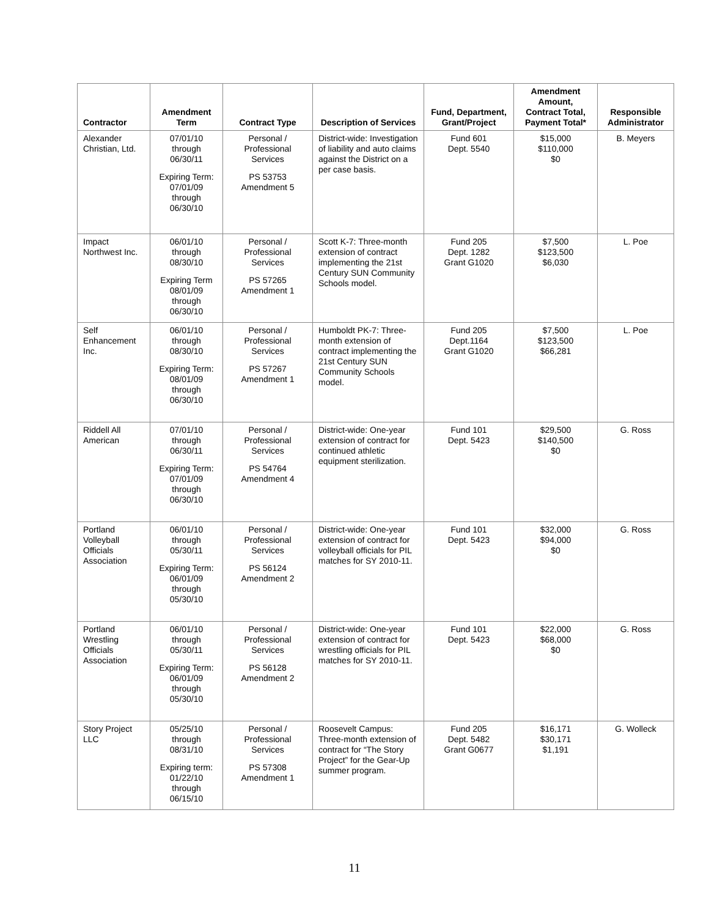| Contractor | Amendment Term | Contract Type | Description of Services | Fund, Department, Grant/Project | Amendment Amount, Contract Total, Payment Total* | Responsible Administrator |
| --- | --- | --- | --- | --- | --- | --- |
| Alexander Christian, Ltd. | 07/01/10 through 06/30/11 Expiring Term: 07/01/09 through 06/30/10 | Personal / Professional Services PS 53753 Amendment 5 | District-wide: Investigation of liability and auto claims against the District on a per case basis. | Fund 601 Dept. 5540 | $15,000 $110,000 $0 | B. Meyers |
| Impact Northwest Inc. | 06/01/10 through 08/30/10 Expiring Term 08/01/09 through 06/30/10 | Personal / Professional Services PS 57265 Amendment 1 | Scott K-7: Three-month extension of contract implementing the 21st Century SUN Community Schools model. | Fund 205 Dept. 1282 Grant G1020 | $7,500 $123,500 $6,030 | L. Poe |
| Self Enhancement Inc. | 06/01/10 through 08/30/10 Expiring Term: 08/01/09 through 06/30/10 | Personal / Professional Services PS 57267 Amendment 1 | Humboldt PK-7: Three-month extension of contract implementing the 21st Century SUN Community Schools model. | Fund 205 Dept.1164 Grant G1020 | $7,500 $123,500 $66,281 | L. Poe |
| Riddell All American | 07/01/10 through 06/30/11 Expiring Term: 07/01/09 through 06/30/10 | Personal / Professional Services PS 54764 Amendment 4 | District-wide: One-year extension of contract for continued athletic equipment sterilization. | Fund 101 Dept. 5423 | $29,500 $140,500 $0 | G. Ross |
| Portland Volleyball Officials Association | 06/01/10 through 05/30/11 Expiring Term: 06/01/09 through 05/30/10 | Personal / Professional Services PS 56124 Amendment 2 | District-wide: One-year extension of contract for volleyball officials for PIL matches for SY 2010-11. | Fund 101 Dept. 5423 | $32,000 $94,000 $0 | G. Ross |
| Portland Wrestling Officials Association | 06/01/10 through 05/30/11 Expiring Term: 06/01/09 through 05/30/10 | Personal / Professional Services PS 56128 Amendment 2 | District-wide: One-year extension of contract for wrestling officials for PIL matches for SY 2010-11. | Fund 101 Dept. 5423 | $22,000 $68,000 $0 | G. Ross |
| Story Project LLC | 05/25/10 through 08/31/10 Expiring term: 01/22/10 through 06/15/10 | Personal / Professional Services PS 57308 Amendment 1 | Roosevelt Campus: Three-month extension of contract for “The Story Project” for the Gear-Up summer program. | Fund 205 Dept. 5482 Grant G0677 | $16,171 $30,171 $1,191 | G. Wolleck |
11